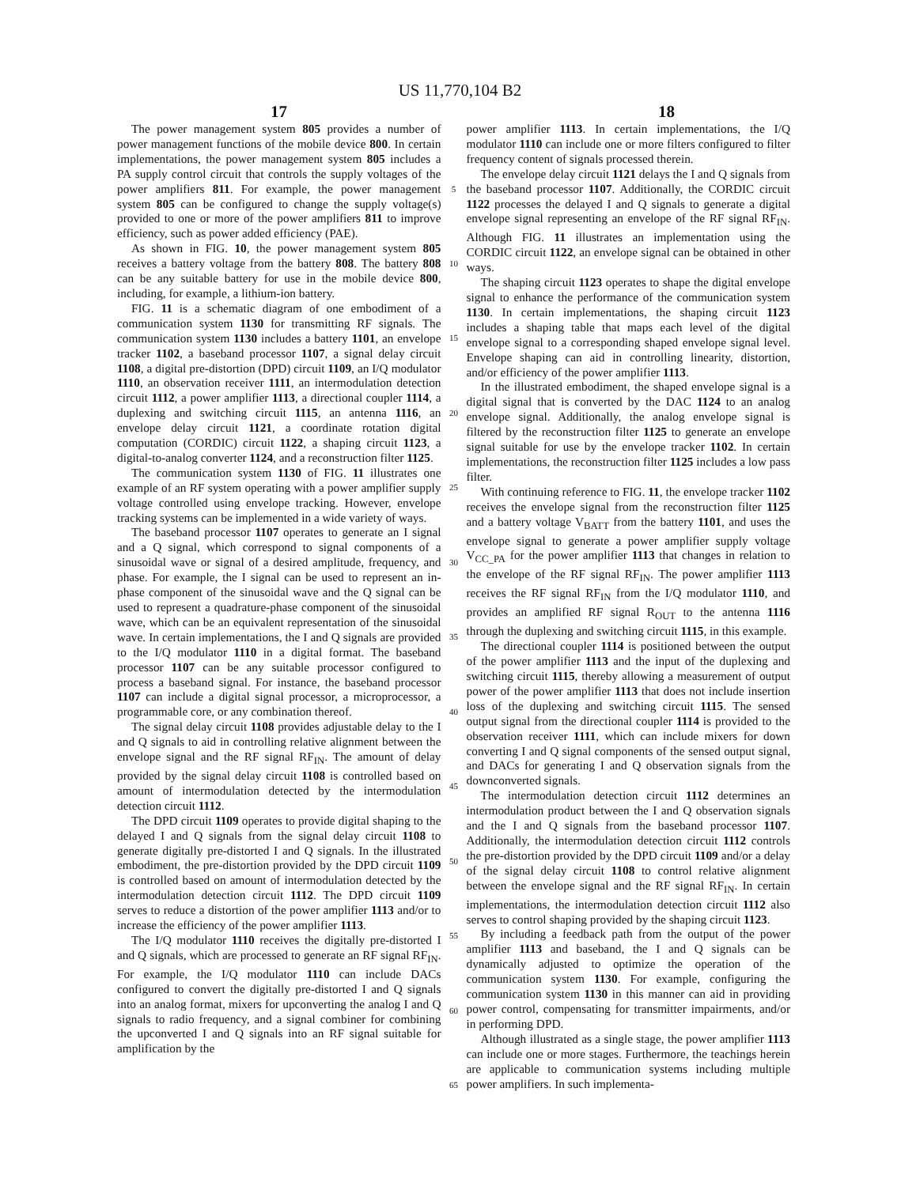US 11,770,104 B2
17 18
The power management system 805 provides a number of power management functions of the mobile device 800. In certain implementations, the power management system 805 includes a PA supply control circuit that controls the supply voltages of the power amplifiers 811. For example, the power management system 805 can be configured to change the supply voltage(s) provided to one or more of the power amplifiers 811 to improve efficiency, such as power added efficiency (PAE).
As shown in FIG. 10, the power management system 805 receives a battery voltage from the battery 808. The battery 808 can be any suitable battery for use in the mobile device 800, including, for example, a lithium-ion battery.
FIG. 11 is a schematic diagram of one embodiment of a communication system 1130 for transmitting RF signals. The communication system 1130 includes a battery 1101, an envelope tracker 1102, a baseband processor 1107, a signal delay circuit 1108, a digital pre-distortion (DPD) circuit 1109, an I/Q modulator 1110, an observation receiver 1111, an intermodulation detection circuit 1112, a power amplifier 1113, a directional coupler 1114, a duplexing and switching circuit 1115, an antenna 1116, an envelope delay circuit 1121, a coordinate rotation digital computation (CORDIC) circuit 1122, a shaping circuit 1123, a digital-to-analog converter 1124, and a reconstruction filter 1125.
The communication system 1130 of FIG. 11 illustrates one example of an RF system operating with a power amplifier supply voltage controlled using envelope tracking. However, envelope tracking systems can be implemented in a wide variety of ways.
The baseband processor 1107 operates to generate an I signal and a Q signal, which correspond to signal components of a sinusoidal wave or signal of a desired amplitude, frequency, and phase. For example, the I signal can be used to represent an in-phase component of the sinusoidal wave and the Q signal can be used to represent a quadrature-phase component of the sinusoidal wave, which can be an equivalent representation of the sinusoidal wave. In certain implementations, the I and Q signals are provided to the I/Q modulator 1110 in a digital format. The baseband processor 1107 can be any suitable processor configured to process a baseband signal. For instance, the baseband processor 1107 can include a digital signal processor, a microprocessor, a programmable core, or any combination thereof.
The signal delay circuit 1108 provides adjustable delay to the I and Q signals to aid in controlling relative alignment between the envelope signal and the RF signal RF<sub>IN</sub>. The amount of delay provided by the signal delay circuit 1108 is controlled based on amount of intermodulation detected by the intermodulation detection circuit 1112.
The DPD circuit 1109 operates to provide digital shaping to the delayed I and Q signals from the signal delay circuit 1108 to generate digitally pre-distorted I and Q signals. In the illustrated embodiment, the pre-distortion provided by the DPD circuit 1109 is controlled based on amount of intermodulation detected by the intermodulation detection circuit 1112. The DPD circuit 1109 serves to reduce a distortion of the power amplifier 1113 and/or to increase the efficiency of the power amplifier 1113.
The I/Q modulator 1110 receives the digitally pre-distorted I and Q signals, which are processed to generate an RF signal RF<sub>IN</sub>. For example, the I/Q modulator 1110 can include DACs configured to convert the digitally pre-distorted I and Q signals into an analog format, mixers for upconverting the analog I and Q signals to radio frequency, and a signal combiner for combining the upconverted I and Q signals into an RF signal suitable for amplification by the
5
10
15
20
25
30
35
40
45
50
55
60
65
power amplifier 1113. In certain implementations, the I/Q modulator 1110 can include one or more filters configured to filter frequency content of signals processed therein.
The envelope delay circuit 1121 delays the I and Q signals from the baseband processor 1107. Additionally, the CORDIC circuit 1122 processes the delayed I and Q signals to generate a digital envelope signal representing an envelope of the RF signal RF<sub>IN</sub>. Although FIG. 11 illustrates an implementation using the CORDIC circuit 1122, an envelope signal can be obtained in other ways.
The shaping circuit 1123 operates to shape the digital envelope signal to enhance the performance of the communication system 1130. In certain implementations, the shaping circuit 1123 includes a shaping table that maps each level of the digital envelope signal to a corresponding shaped envelope signal level. Envelope shaping can aid in controlling linearity, distortion, and/or efficiency of the power amplifier 1113.
In the illustrated embodiment, the shaped envelope signal is a digital signal that is converted by the DAC 1124 to an analog envelope signal. Additionally, the analog envelope signal is filtered by the reconstruction filter 1125 to generate an envelope signal suitable for use by the envelope tracker 1102. In certain implementations, the reconstruction filter 1125 includes a low pass filter.
With continuing reference to FIG. 11, the envelope tracker 1102 receives the envelope signal from the reconstruction filter 1125 and a battery voltage V<sub>BATT</sub> from the battery 1101, and uses the envelope signal to generate a power amplifier supply voltage V<sub>CC_PA</sub> for the power amplifier 1113 that changes in relation to the envelope of the RF signal RF<sub>IN</sub>. The power amplifier 1113 receives the RF signal RF<sub>IN</sub> from the I/Q modulator 1110, and provides an amplified RF signal R<sub>OUT</sub> to the antenna 1116 through the duplexing and switching circuit 1115, in this example.
The directional coupler 1114 is positioned between the output of the power amplifier 1113 and the input of the duplexing and switching circuit 1115, thereby allowing a measurement of output power of the power amplifier 1113 that does not include insertion loss of the duplexing and switching circuit 1115. The sensed output signal from the directional coupler 1114 is provided to the observation receiver 1111, which can include mixers for down converting I and Q signal components of the sensed output signal, and DACs for generating I and Q observation signals from the downconverted signals.
The intermodulation detection circuit 1112 determines an intermodulation product between the I and Q observation signals and the I and Q signals from the baseband processor 1107. Additionally, the intermodulation detection circuit 1112 controls the pre-distortion provided by the DPD circuit 1109 and/or a delay of the signal delay circuit 1108 to control relative alignment between the envelope signal and the RF signal RF<sub>IN</sub>. In certain implementations, the intermodulation detection circuit 1112 also serves to control shaping provided by the shaping circuit 1123.
By including a feedback path from the output of the power amplifier 1113 and baseband, the I and Q signals can be dynamically adjusted to optimize the operation of the communication system 1130. For example, configuring the communication system 1130 in this manner can aid in providing power control, compensating for transmitter impairments, and/or in performing DPD.
Although illustrated as a single stage, the power amplifier 1113 can include one or more stages. Furthermore, the teachings herein are applicable to communication systems including multiple power amplifiers. In such implementa-